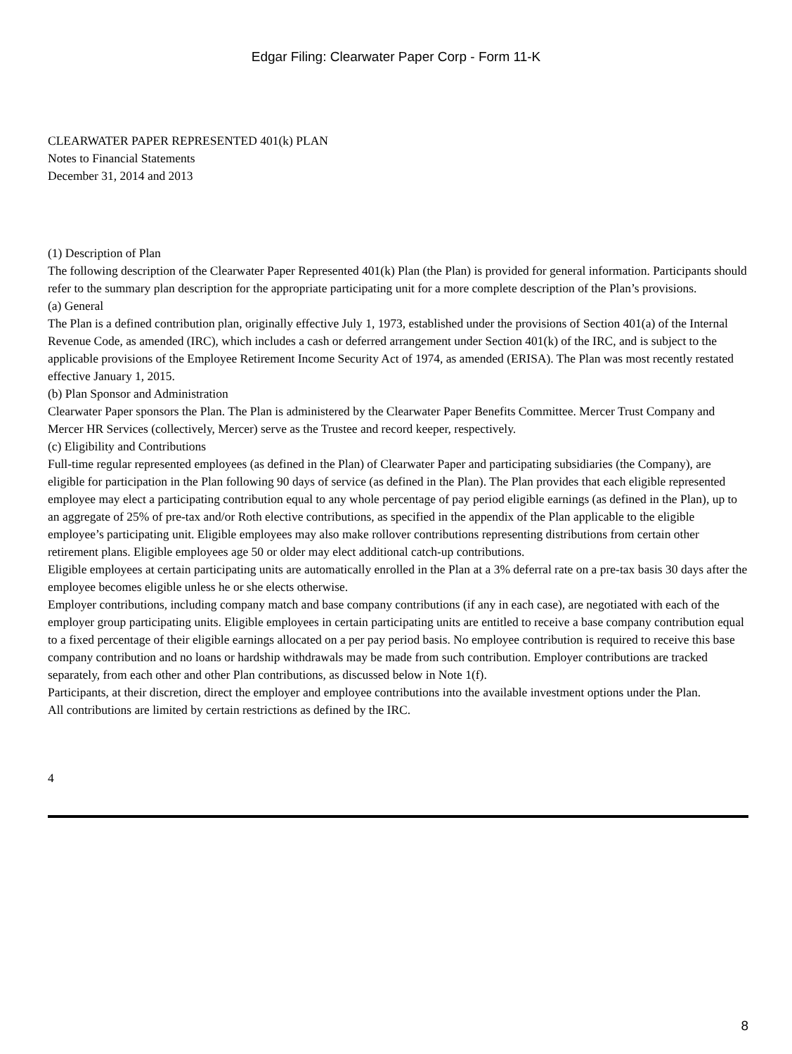Edgar Filing: Clearwater Paper Corp - Form 11-K
CLEARWATER PAPER REPRESENTED 401(k) PLAN
Notes to Financial Statements
December 31, 2014 and 2013
(1) Description of Plan
The following description of the Clearwater Paper Represented 401(k) Plan (the Plan) is provided for general information. Participants should refer to the summary plan description for the appropriate participating unit for a more complete description of the Plan’s provisions.
(a) General
The Plan is a defined contribution plan, originally effective July 1, 1973, established under the provisions of Section 401(a) of the Internal Revenue Code, as amended (IRC), which includes a cash or deferred arrangement under Section 401(k) of the IRC, and is subject to the applicable provisions of the Employee Retirement Income Security Act of 1974, as amended (ERISA). The Plan was most recently restated effective January 1, 2015.
(b) Plan Sponsor and Administration
Clearwater Paper sponsors the Plan. The Plan is administered by the Clearwater Paper Benefits Committee. Mercer Trust Company and Mercer HR Services (collectively, Mercer) serve as the Trustee and record keeper, respectively.
(c) Eligibility and Contributions
Full-time regular represented employees (as defined in the Plan) of Clearwater Paper and participating subsidiaries (the Company), are eligible for participation in the Plan following 90 days of service (as defined in the Plan). The Plan provides that each eligible represented employee may elect a participating contribution equal to any whole percentage of pay period eligible earnings (as defined in the Plan), up to an aggregate of 25% of pre-tax and/or Roth elective contributions, as specified in the appendix of the Plan applicable to the eligible employee’s participating unit. Eligible employees may also make rollover contributions representing distributions from certain other retirement plans. Eligible employees age 50 or older may elect additional catch-up contributions.
Eligible employees at certain participating units are automatically enrolled in the Plan at a 3% deferral rate on a pre-tax basis 30 days after the employee becomes eligible unless he or she elects otherwise.
Employer contributions, including company match and base company contributions (if any in each case), are negotiated with each of the employer group participating units. Eligible employees in certain participating units are entitled to receive a base company contribution equal to a fixed percentage of their eligible earnings allocated on a per pay period basis. No employee contribution is required to receive this base company contribution and no loans or hardship withdrawals may be made from such contribution. Employer contributions are tracked separately, from each other and other Plan contributions, as discussed below in Note 1(f).
Participants, at their discretion, direct the employer and employee contributions into the available investment options under the Plan.
All contributions are limited by certain restrictions as defined by the IRC.
4
8